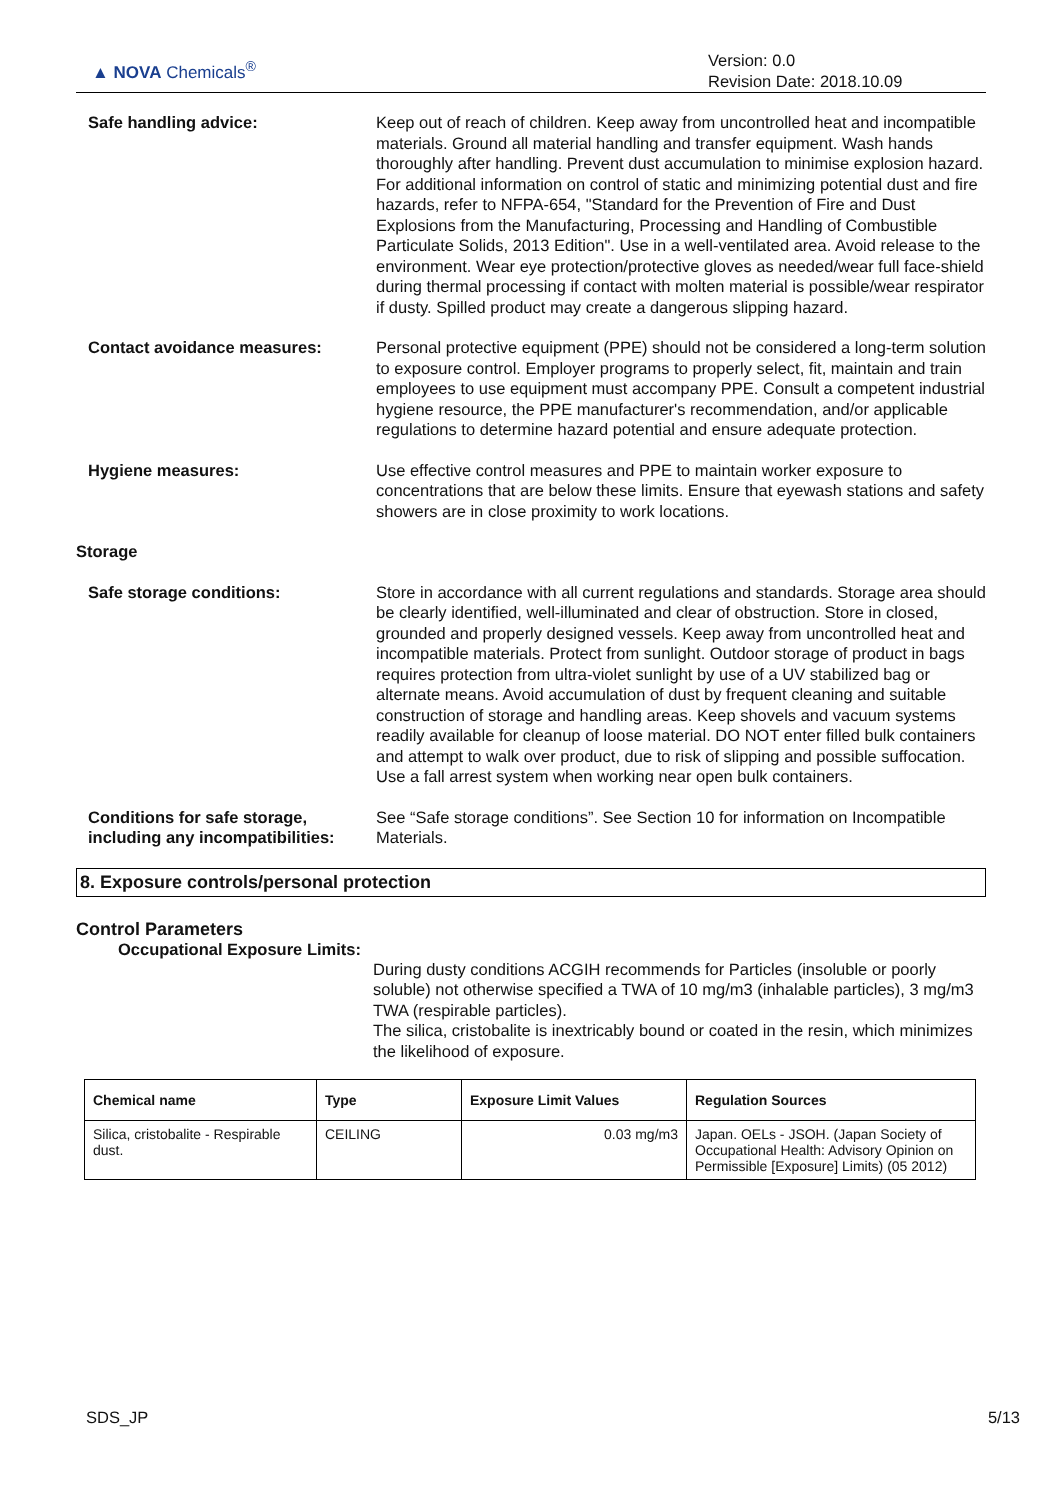▲ NOVA Chemicals<sup>®</sup>
Version: 0.0
Revision Date: 2018.10.09
Safe handling advice: Keep out of reach of children. Keep away from uncontrolled heat and incompatible materials. Ground all material handling and transfer equipment. Wash hands thoroughly after handling. Prevent dust accumulation to minimise explosion hazard. For additional information on control of static and minimizing potential dust and fire hazards, refer to NFPA-654, "Standard for the Prevention of Fire and Dust Explosions from the Manufacturing, Processing and Handling of Combustible Particulate Solids, 2013 Edition". Use in a well-ventilated area. Avoid release to the environment. Wear eye protection/protective gloves as needed/wear full face-shield during thermal processing if contact with molten material is possible/wear respirator if dusty. Spilled product may create a dangerous slipping hazard.
Contact avoidance measures: Personal protective equipment (PPE) should not be considered a long-term solution to exposure control. Employer programs to properly select, fit, maintain and train employees to use equipment must accompany PPE. Consult a competent industrial hygiene resource, the PPE manufacturer's recommendation, and/or applicable regulations to determine hazard potential and ensure adequate protection.
Hygiene measures: Use effective control measures and PPE to maintain worker exposure to concentrations that are below these limits. Ensure that eyewash stations and safety showers are in close proximity to work locations.
Storage
Safe storage conditions: Store in accordance with all current regulations and standards. Storage area should be clearly identified, well-illuminated and clear of obstruction. Store in closed, grounded and properly designed vessels. Keep away from uncontrolled heat and incompatible materials. Protect from sunlight. Outdoor storage of product in bags requires protection from ultra-violet sunlight by use of a UV stabilized bag or alternate means. Avoid accumulation of dust by frequent cleaning and suitable construction of storage and handling areas. Keep shovels and vacuum systems readily available for cleanup of loose material. DO NOT enter filled bulk containers and attempt to walk over product, due to risk of slipping and possible suffocation. Use a fall arrest system when working near open bulk containers.
Conditions for safe storage, including any incompatibilities:
See “Safe storage conditions”. See Section 10 for information on Incompatible Materials.
8. Exposure controls/personal protection
Control Parameters
Occupational Exposure Limits:
During dusty conditions ACGIH recommends for Particles (insoluble or poorly soluble) not otherwise specified a TWA of 10 mg/m3 (inhalable particles), 3 mg/m3 TWA (respirable particles).
The silica, cristobalite is inextricably bound or coated in the resin, which minimizes the likelihood of exposure.
| Chemical name | Type | Exposure Limit Values | Regulation Sources |
| --- | --- | --- | --- |
| Silica, cristobalite - Respirable dust. | CEILING | 0.03 mg/m3 | Japan. OELs - JSOH. (Japan Society of Occupational Health: Advisory Opinion on Permissible [Exposure] Limits) (05 2012) |
SDS_JP 5/13